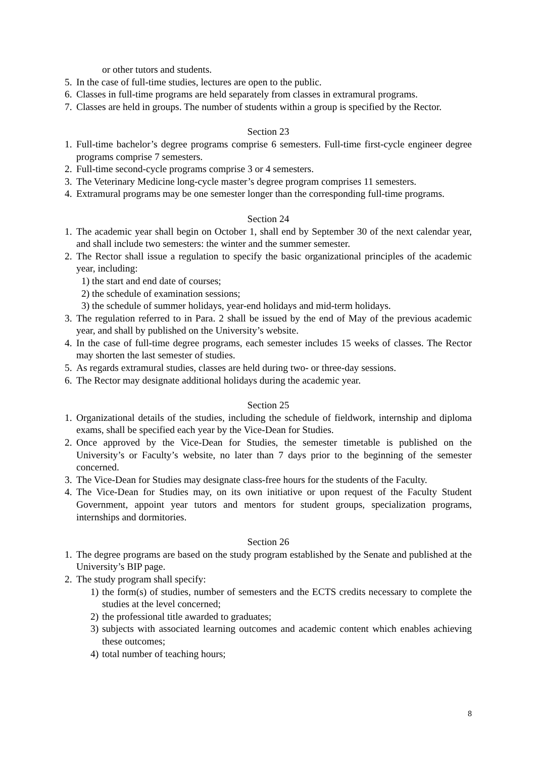or other tutors and students.
5. In the case of full-time studies, lectures are open to the public.
6. Classes in full-time programs are held separately from classes in extramural programs.
7. Classes are held in groups. The number of students within a group is specified by the Rector.
Section 23
1. Full-time bachelor’s degree programs comprise 6 semesters. Full-time first-cycle engineer degree programs comprise 7 semesters.
2. Full-time second-cycle programs comprise 3 or 4 semesters.
3. The Veterinary Medicine long-cycle master’s degree program comprises 11 semesters.
4. Extramural programs may be one semester longer than the corresponding full-time programs.
Section 24
1. The academic year shall begin on October 1, shall end by September 30 of the next calendar year, and shall include two semesters: the winter and the summer semester.
2. The Rector shall issue a regulation to specify the basic organizational principles of the academic year, including:
1) the start and end date of courses;
2) the schedule of examination sessions;
3) the schedule of summer holidays, year-end holidays and mid-term holidays.
3. The regulation referred to in Para. 2 shall be issued by the end of May of the previous academic year, and shall by published on the University’s website.
4. In the case of full-time degree programs, each semester includes 15 weeks of classes. The Rector may shorten the last semester of studies.
5. As regards extramural studies, classes are held during two- or three-day sessions.
6. The Rector may designate additional holidays during the academic year.
Section 25
1. Organizational details of the studies, including the schedule of fieldwork, internship and diploma exams, shall be specified each year by the Vice-Dean for Studies.
2. Once approved by the Vice-Dean for Studies, the semester timetable is published on the University’s or Faculty’s website, no later than 7 days prior to the beginning of the semester concerned.
3. The Vice-Dean for Studies may designate class-free hours for the students of the Faculty.
4. The Vice-Dean for Studies may, on its own initiative or upon request of the Faculty Student Government, appoint year tutors and mentors for student groups, specialization programs, internships and dormitories.
Section 26
1. The degree programs are based on the study program established by the Senate and published at the University’s BIP page.
2. The study program shall specify:
1) the form(s) of studies, number of semesters and the ECTS credits necessary to complete the studies at the level concerned;
2) the professional title awarded to graduates;
3) subjects with associated learning outcomes and academic content which enables achieving these outcomes;
4) total number of teaching hours;
8